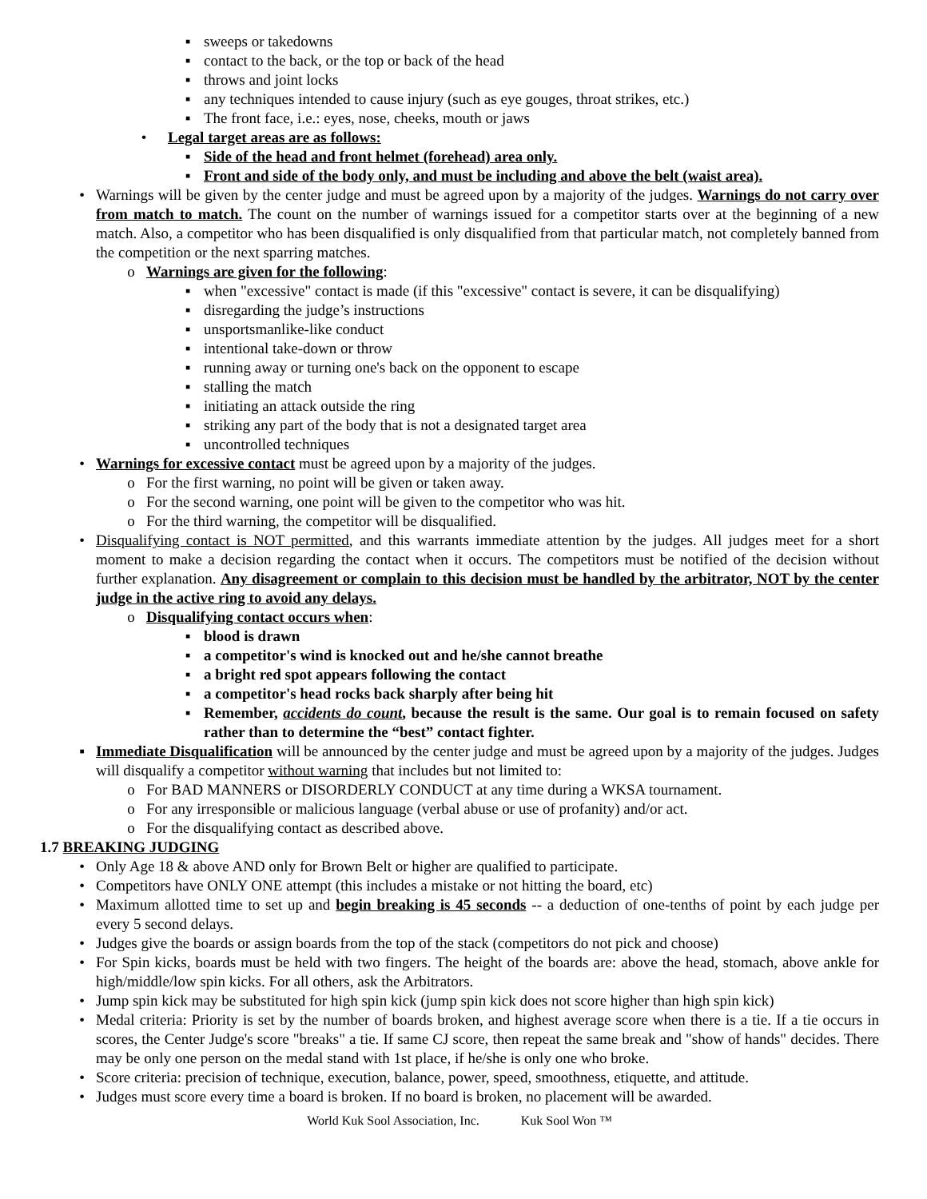▪ sweeps or takedowns
▪ contact to the back, or the top or back of the head
▪ throws and joint locks
▪ any techniques intended to cause injury (such as eye gouges, throat strikes, etc.)
▪ The front face, i.e.: eyes, nose, cheeks, mouth or jaws
• Legal target areas are as follows:
▪ Side of the head and front helmet (forehead) area only.
▪ Front and side of the body only, and must be including and above the belt (waist area).
• Warnings will be given by the center judge and must be agreed upon by a majority of the judges. Warnings do not carry over from match to match. The count on the number of warnings issued for a competitor starts over at the beginning of a new match. Also, a competitor who has been disqualified is only disqualified from that particular match, not completely banned from the competition or the next sparring matches.
o Warnings are given for the following:
▪ when "excessive" contact is made (if this "excessive" contact is severe, it can be disqualifying)
▪ disregarding the judge’s instructions
▪ unsportsmanlike-like conduct
▪ intentional take-down or throw
▪ running away or turning one's back on the opponent to escape
▪ stalling the match
▪ initiating an attack outside the ring
▪ striking any part of the body that is not a designated target area
▪ uncontrolled techniques
• Warnings for excessive contact must be agreed upon by a majority of the judges.
o For the first warning, no point will be given or taken away.
o For the second warning, one point will be given to the competitor who was hit.
o For the third warning, the competitor will be disqualified.
• Disqualifying contact is NOT permitted, and this warrants immediate attention by the judges. All judges meet for a short moment to make a decision regarding the contact when it occurs. The competitors must be notified of the decision without further explanation. Any disagreement or complain to this decision must be handled by the arbitrator, NOT by the center judge in the active ring to avoid any delays.
o Disqualifying contact occurs when:
▪ blood is drawn
▪ a competitor's wind is knocked out and he/she cannot breathe
▪ a bright red spot appears following the contact
▪ a competitor's head rocks back sharply after being hit
▪ Remember, accidents do count, because the result is the same. Our goal is to remain focused on safety rather than to determine the “best” contact fighter.
▪ Immediate Disqualification will be announced by the center judge and must be agreed upon by a majority of the judges. Judges will disqualify a competitor without warning that includes but not limited to:
o For BAD MANNERS or DISORDERLY CONDUCT at any time during a WKSA tournament.
o For any irresponsible or malicious language (verbal abuse or use of profanity) and/or act.
o For the disqualifying contact as described above.
1.7 BREAKING JUDGING
• Only Age 18 & above AND only for Brown Belt or higher are qualified to participate.
• Competitors have ONLY ONE attempt (this includes a mistake or not hitting the board, etc)
• Maximum allotted time to set up and begin breaking is 45 seconds -- a deduction of one-tenths of point by each judge per every 5 second delays.
• Judges give the boards or assign boards from the top of the stack (competitors do not pick and choose)
• For Spin kicks, boards must be held with two fingers. The height of the boards are: above the head, stomach, above ankle for high/middle/low spin kicks. For all others, ask the Arbitrators.
• Jump spin kick may be substituted for high spin kick (jump spin kick does not score higher than high spin kick)
• Medal criteria: Priority is set by the number of boards broken, and highest average score when there is a tie. If a tie occurs in scores, the Center Judge's score "breaks" a tie. If same CJ score, then repeat the same break and "show of hands" decides. There may be only one person on the medal stand with 1st place, if he/she is only one who broke.
• Score criteria: precision of technique, execution, balance, power, speed, smoothness, etiquette, and attitude.
• Judges must score every time a board is broken. If no board is broken, no placement will be awarded.
World Kuk Sool Association, Inc. Kuk Sool Won ™